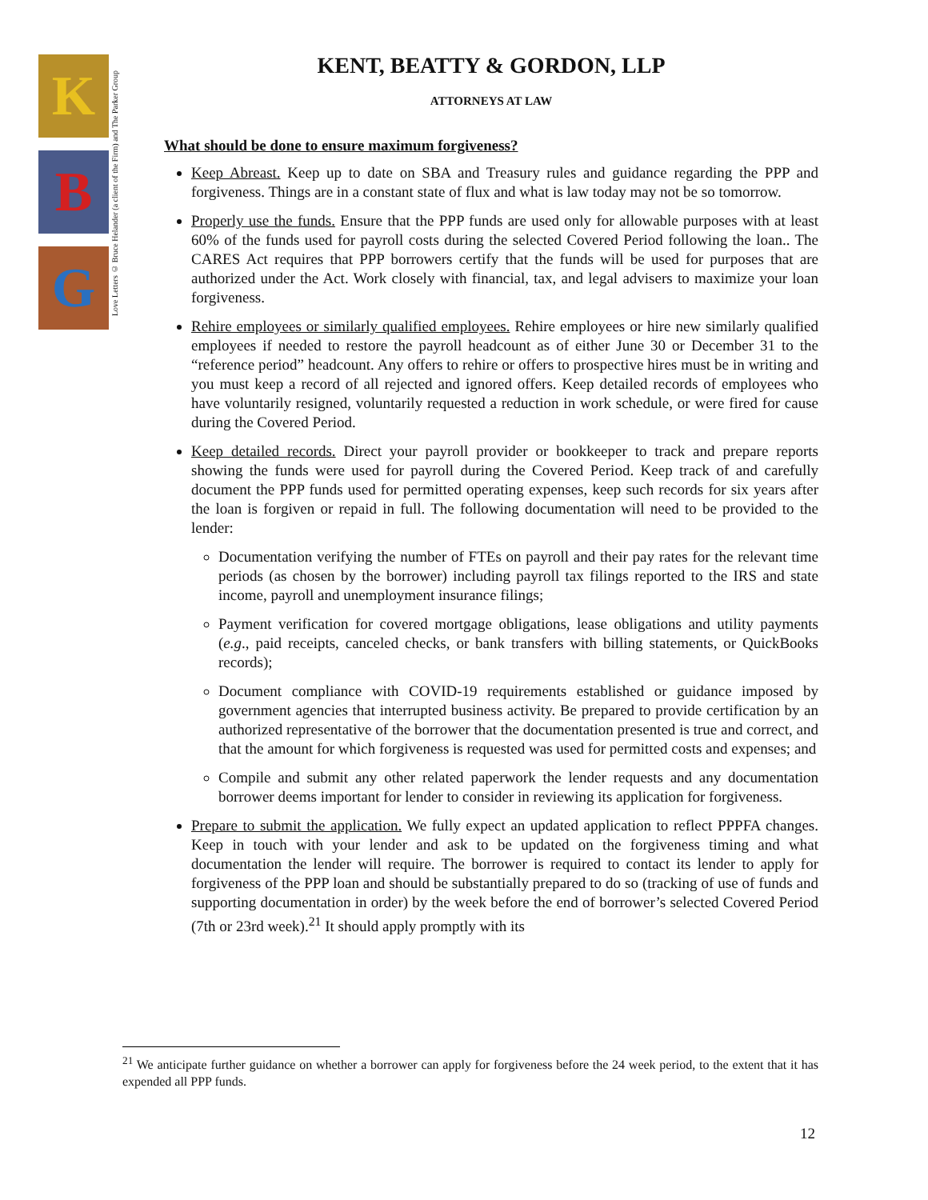K
B
G
Love Letters © Bruce Helander (a client of the Firm) and The Parker Group
KENT, BEATTY & GORDON, LLP
ATTORNEYS AT LAW
What should be done to ensure maximum forgiveness?
Keep Abreast. Keep up to date on SBA and Treasury rules and guidance regarding the PPP and forgiveness. Things are in a constant state of flux and what is law today may not be so tomorrow.
Properly use the funds. Ensure that the PPP funds are used only for allowable purposes with at least 60% of the funds used for payroll costs during the selected Covered Period following the loan.. The CARES Act requires that PPP borrowers certify that the funds will be used for purposes that are authorized under the Act. Work closely with financial, tax, and legal advisers to maximize your loan forgiveness.
Rehire employees or similarly qualified employees. Rehire employees or hire new similarly qualified employees if needed to restore the payroll headcount as of either June 30 or December 31 to the “reference period” headcount. Any offers to rehire or offers to prospective hires must be in writing and you must keep a record of all rejected and ignored offers. Keep detailed records of employees who have voluntarily resigned, voluntarily requested a reduction in work schedule, or were fired for cause during the Covered Period.
Keep detailed records. Direct your payroll provider or bookkeeper to track and prepare reports showing the funds were used for payroll during the Covered Period. Keep track of and carefully document the PPP funds used for permitted operating expenses, keep such records for six years after the loan is forgiven or repaid in full. The following documentation will need to be provided to the lender:
Documentation verifying the number of FTEs on payroll and their pay rates for the relevant time periods (as chosen by the borrower) including payroll tax filings reported to the IRS and state income, payroll and unemployment insurance filings;
Payment verification for covered mortgage obligations, lease obligations and utility payments (e.g., paid receipts, canceled checks, or bank transfers with billing statements, or QuickBooks records);
Document compliance with COVID-19 requirements established or guidance imposed by government agencies that interrupted business activity. Be prepared to provide certification by an authorized representative of the borrower that the documentation presented is true and correct, and that the amount for which forgiveness is requested was used for permitted costs and expenses; and
Compile and submit any other related paperwork the lender requests and any documentation borrower deems important for lender to consider in reviewing its application for forgiveness.
Prepare to submit the application. We fully expect an updated application to reflect PPPFA changes. Keep in touch with your lender and ask to be updated on the forgiveness timing and what documentation the lender will require. The borrower is required to contact its lender to apply for forgiveness of the PPP loan and should be substantially prepared to do so (tracking of use of funds and supporting documentation in order) by the week before the end of borrower’s selected Covered Period (7th or 23rd week).<sup>21</sup> It should apply promptly with its
<sup>21</sup> We anticipate further guidance on whether a borrower can apply for forgiveness before the 24 week period, to the extent that it has expended all PPP funds.
12